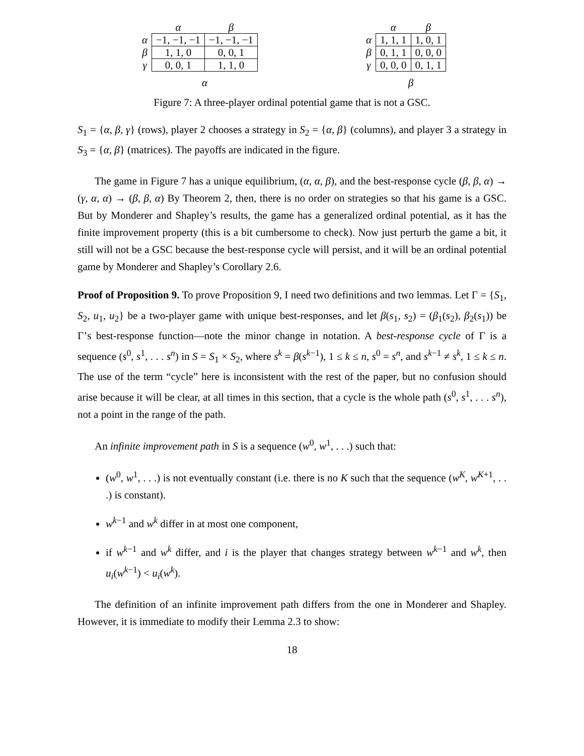| | α | β |
| --- | --- | --- |
| α | −1, −1, −1 | −1, −1, −1 |
| β | 1, 1, 0 | 0, 0, 1 |
| γ | 0, 0, 1 | 1, 1, 0 |
| | α | |
| | α | β |
| --- | --- | --- |
| α | 1, 1, 1 | 1, 0, 1 |
| β | 0, 1, 1 | 0, 0, 0 |
| γ | 0, 0, 0 | 0, 1, 1 |
| | β | |
Figure 7: A three-player ordinal potential game that is not a GSC.
S<sub>1</sub> = {α, β, γ} (rows), player 2 chooses a strategy in S<sub>2</sub> = {α, β} (columns), and player 3 a strategy in S<sub>3</sub> = {α, β} (matrices). The payoffs are indicated in the figure.
The game in Figure 7 has a unique equilibrium, (α, α, β), and the best-response cycle (β, β, α) → (γ, α, α) → (β, β, α) By Theorem 2, then, there is no order on strategies so that his game is a GSC. But by Monderer and Shapley’s results, the game has a generalized ordinal potential, as it has the finite improvement property (this is a bit cumbersome to check). Now just perturb the game a bit, it still will not be a GSC because the best-response cycle will persist, and it will be an ordinal potential game by Monderer and Shapley’s Corollary 2.6.
Proof of Proposition 9. To prove Proposition 9, I need two definitions and two lemmas. Let Γ = {S<sub>1</sub>, S<sub>2</sub>, u<sub>1</sub>, u<sub>2</sub>} be a two-player game with unique best-responses, and let β(s<sub>1</sub>, s<sub>2</sub>) = (β<sub>1</sub>(s<sub>2</sub>), β<sub>2</sub>(s<sub>1</sub>)) be Γ’s best-response function—note the minor change in notation. A best-response cycle of Γ is a sequence (s<sup>0</sup>, s<sup>1</sup>, . . . s<sup>n</sup>) in S = S<sub>1</sub> × S<sub>2</sub>, where s<sup>k</sup> = β(s<sup>k−1</sup>), 1 ≤ k ≤ n, s<sup>0</sup> = s<sup>n</sup>, and s<sup>k−1</sup> ≠ s<sup>k</sup>, 1 ≤ k ≤ n. The use of the term “cycle” here is inconsistent with the rest of the paper, but no confusion should arise because it will be clear, at all times in this section, that a cycle is the whole path (s<sup>0</sup>, s<sup>1</sup>, . . . s<sup>n</sup>), not a point in the range of the path.
An infinite improvement path in S is a sequence (w<sup>0</sup>, w<sup>1</sup>, . . .) such that:
(w<sup>0</sup>, w<sup>1</sup>, . . .) is not eventually constant (i.e. there is no K such that the sequence (w<sup>K</sup>, w<sup>K+1</sup>, . . .) is constant).
w<sup>k−1</sup> and w<sup>k</sup> differ in at most one component,
if w<sup>k−1</sup> and w<sup>k</sup> differ, and i is the player that changes strategy between w<sup>k−1</sup> and w<sup>k</sup>, then u<sub>i</sub>(w<sup>k−1</sup>) < u<sub>i</sub>(w<sup>k</sup>).
The definition of an infinite improvement path differs from the one in Monderer and Shapley. However, it is immediate to modify their Lemma 2.3 to show:
18